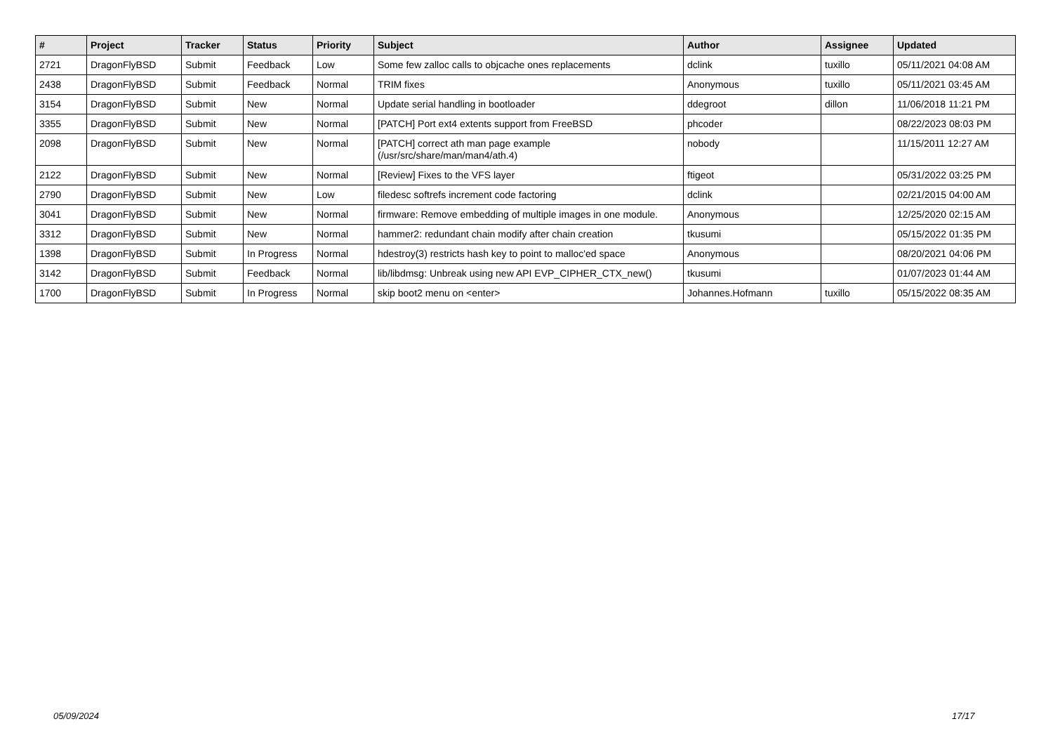| # | Project | Tracker | Status | Priority | Subject | Author | Assignee | Updated |
| --- | --- | --- | --- | --- | --- | --- | --- | --- |
| 2721 | DragonFlyBSD | Submit | Feedback | Low | Some few zalloc calls to objcache ones replacements | dclink | tuxillo | 05/11/2021 04:08 AM |
| 2438 | DragonFlyBSD | Submit | Feedback | Normal | TRIM fixes | Anonymous | tuxillo | 05/11/2021 03:45 AM |
| 3154 | DragonFlyBSD | Submit | New | Normal | Update serial handling in bootloader | ddegroot | dillon | 11/06/2018 11:21 PM |
| 3355 | DragonFlyBSD | Submit | New | Normal | [PATCH] Port ext4 extents support from FreeBSD | phcoder | | 08/22/2023 08:03 PM |
| 2098 | DragonFlyBSD | Submit | New | Normal | [PATCH] correct ath man page example (/usr/src/share/man/man4/ath.4) | nobody | | 11/15/2011 12:27 AM |
| 2122 | DragonFlyBSD | Submit | New | Normal | [Review] Fixes to the VFS layer | ftigeot | | 05/31/2022 03:25 PM |
| 2790 | DragonFlyBSD | Submit | New | Low | filedesc softrefs increment code factoring | dclink | | 02/21/2015 04:00 AM |
| 3041 | DragonFlyBSD | Submit | New | Normal | firmware: Remove embedding of multiple images in one module. | Anonymous | | 12/25/2020 02:15 AM |
| 3312 | DragonFlyBSD | Submit | New | Normal | hammer2: redundant chain modify after chain creation | tkusumi | | 05/15/2022 01:35 PM |
| 1398 | DragonFlyBSD | Submit | In Progress | Normal | hdestroy(3) restricts hash key to point to malloc'ed space | Anonymous | | 08/20/2021 04:06 PM |
| 3142 | DragonFlyBSD | Submit | Feedback | Normal | lib/libdmsg: Unbreak using new API EVP_CIPHER_CTX_new() | tkusumi | | 01/07/2023 01:44 AM |
| 1700 | DragonFlyBSD | Submit | In Progress | Normal | skip boot2 menu on <enter> | Johannes.Hofmann | tuxillo | 05/15/2022 08:35 AM |
05/09/2024 17/17